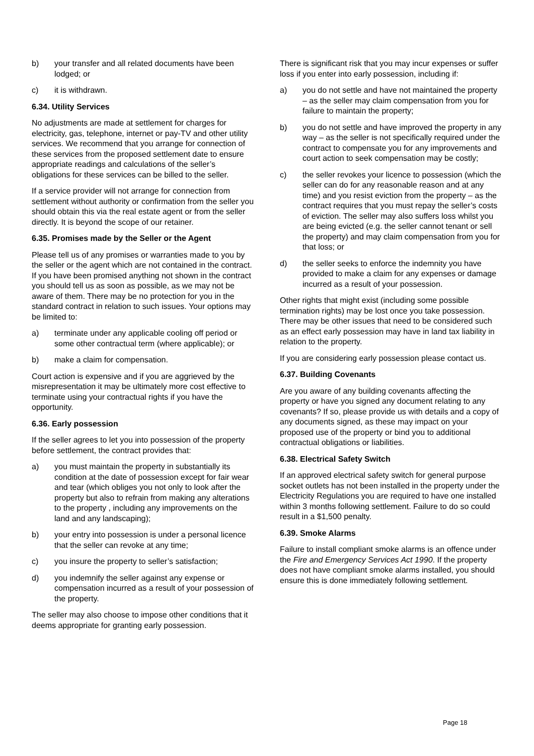b) your transfer and all related documents have been lodged; or
c) it is withdrawn.
6.34. Utility Services
No adjustments are made at settlement for charges for electricity, gas, telephone, internet or pay-TV and other utility services. We recommend that you arrange for connection of these services from the proposed settlement date to ensure appropriate readings and calculations of the seller’s obligations for these services can be billed to the seller.
If a service provider will not arrange for connection from settlement without authority or confirmation from the seller you should obtain this via the real estate agent or from the seller directly. It is beyond the scope of our retainer.
6.35. Promises made by the Seller or the Agent
Please tell us of any promises or warranties made to you by the seller or the agent which are not contained in the contract. If you have been promised anything not shown in the contract you should tell us as soon as possible, as we may not be aware of them. There may be no protection for you in the standard contract in relation to such issues. Your options may be limited to:
a) terminate under any applicable cooling off period or some other contractual term (where applicable); or
b) make a claim for compensation.
Court action is expensive and if you are aggrieved by the misrepresentation it may be ultimately more cost effective to terminate using your contractual rights if you have the opportunity.
6.36. Early possession
If the seller agrees to let you into possession of the property before settlement, the contract provides that:
a) you must maintain the property in substantially its condition at the date of possession except for fair wear and tear (which obliges you not only to look after the property but also to refrain from making any alterations to the property , including any improvements on the land and any landscaping);
b) your entry into possession is under a personal licence that the seller can revoke at any time;
c) you insure the property to seller’s satisfaction;
d) you indemnify the seller against any expense or compensation incurred as a result of your possession of the property.
The seller may also choose to impose other conditions that it deems appropriate for granting early possession.
There is significant risk that you may incur expenses or suffer loss if you enter into early possession, including if:
a) you do not settle and have not maintained the property – as the seller may claim compensation from you for failure to maintain the property;
b) you do not settle and have improved the property in any way – as the seller is not specifically required under the contract to compensate you for any improvements and court action to seek compensation may be costly;
c) the seller revokes your licence to possession (which the seller can do for any reasonable reason and at any time) and you resist eviction from the property – as the contract requires that you must repay the seller’s costs of eviction. The seller may also suffers loss whilst you are being evicted (e.g. the seller cannot tenant or sell the property) and may claim compensation from you for that loss; or
d) the seller seeks to enforce the indemnity you have provided to make a claim for any expenses or damage incurred as a result of your possession.
Other rights that might exist (including some possible termination rights) may be lost once you take possession. There may be other issues that need to be considered such as an effect early possession may have in land tax liability in relation to the property.
If you are considering early possession please contact us.
6.37. Building Covenants
Are you aware of any building covenants affecting the property or have you signed any document relating to any covenants? If so, please provide us with details and a copy of any documents signed, as these may impact on your proposed use of the property or bind you to additional contractual obligations or liabilities.
6.38. Electrical Safety Switch
If an approved electrical safety switch for general purpose socket outlets has not been installed in the property under the Electricity Regulations you are required to have one installed within 3 months following settlement. Failure to do so could result in a $1,500 penalty.
6.39. Smoke Alarms
Failure to install compliant smoke alarms is an offence under the Fire and Emergency Services Act 1990. If the property does not have compliant smoke alarms installed, you should ensure this is done immediately following settlement.
Page 18